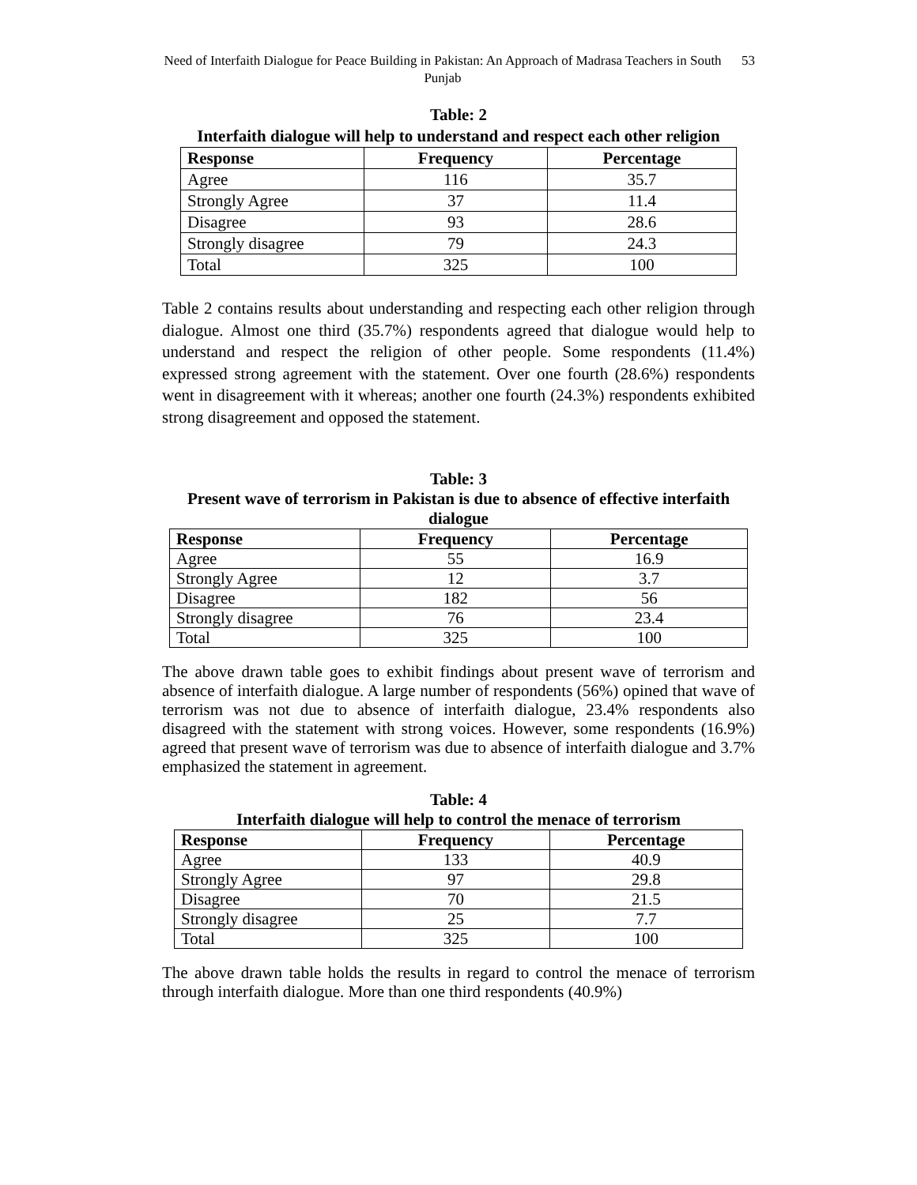Need of Interfaith Dialogue for Peace Building in Pakistan: An Approach of Madrasa Teachers in South Punjab
53
Table: 2
Interfaith dialogue will help to understand and respect each other religion
| Response | Frequency | Percentage |
| --- | --- | --- |
| Agree | 116 | 35.7 |
| Strongly Agree | 37 | 11.4 |
| Disagree | 93 | 28.6 |
| Strongly disagree | 79 | 24.3 |
| Total | 325 | 100 |
Table 2 contains results about understanding and respecting each other religion through dialogue. Almost one third (35.7%) respondents agreed that dialogue would help to understand and respect the religion of other people. Some respondents (11.4%) expressed strong agreement with the statement. Over one fourth (28.6%) respondents went in disagreement with it whereas; another one fourth (24.3%) respondents exhibited strong disagreement and opposed the statement.
Table: 3
Present wave of terrorism in Pakistan is due to absence of effective interfaith dialogue
| Response | Frequency | Percentage |
| --- | --- | --- |
| Agree | 55 | 16.9 |
| Strongly Agree | 12 | 3.7 |
| Disagree | 182 | 56 |
| Strongly disagree | 76 | 23.4 |
| Total | 325 | 100 |
The above drawn table goes to exhibit findings about present wave of terrorism and absence of interfaith dialogue. A large number of respondents (56%) opined that wave of terrorism was not due to absence of interfaith dialogue, 23.4% respondents also disagreed with the statement with strong voices. However, some respondents (16.9%) agreed that present wave of terrorism was due to absence of interfaith dialogue and 3.7% emphasized the statement in agreement.
Table: 4
Interfaith dialogue will help to control the menace of terrorism
| Response | Frequency | Percentage |
| --- | --- | --- |
| Agree | 133 | 40.9 |
| Strongly Agree | 97 | 29.8 |
| Disagree | 70 | 21.5 |
| Strongly disagree | 25 | 7.7 |
| Total | 325 | 100 |
The above drawn table holds the results in regard to control the menace of terrorism through interfaith dialogue. More than one third respondents (40.9%)